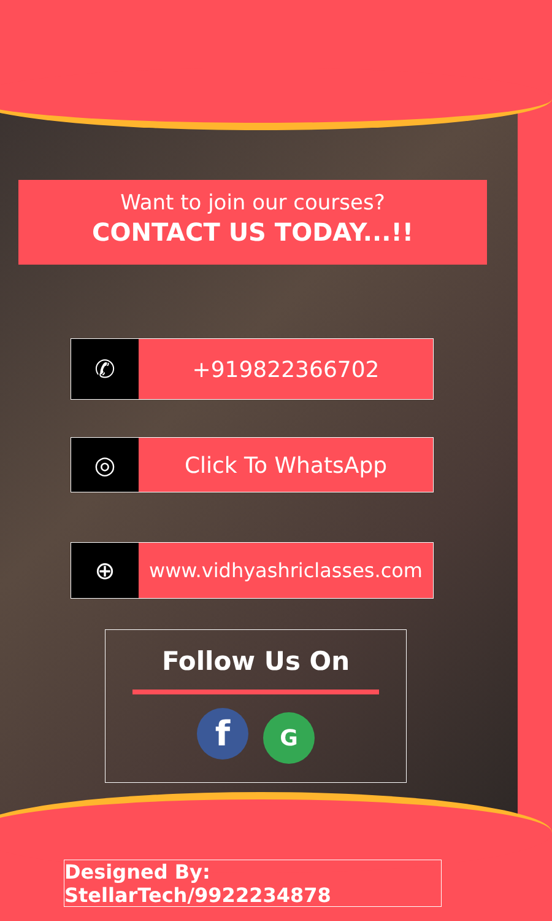Want to join our courses?
CONTACT US TODAY...!!
✆ +919822366702
◎ Click To WhatsApp
⊕
www.vidhyashriclasses.com
Follow Us On
f G
Designed By: StellarTech/9922234878